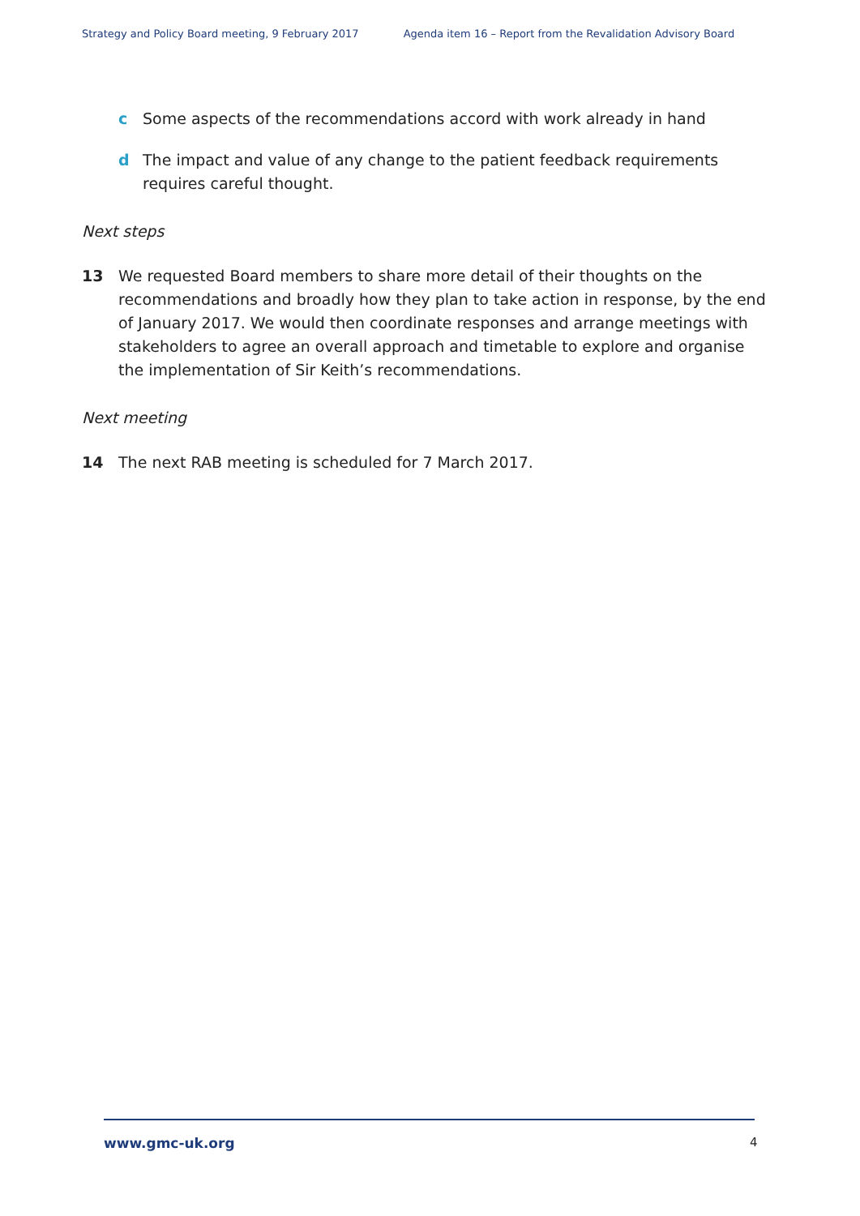Strategy and Policy Board meeting, 9 February 2017 Agenda item 16 – Report from the Revalidation Advisory Board
c Some aspects of the recommendations accord with work already in hand
d The impact and value of any change to the patient feedback requirements requires careful thought.
Next steps
13 We requested Board members to share more detail of their thoughts on the recommendations and broadly how they plan to take action in response, by the end of January 2017. We would then coordinate responses and arrange meetings with stakeholders to agree an overall approach and timetable to explore and organise the implementation of Sir Keith’s recommendations.
Next meeting
14 The next RAB meeting is scheduled for 7 March 2017.
www.gmc-uk.org 4